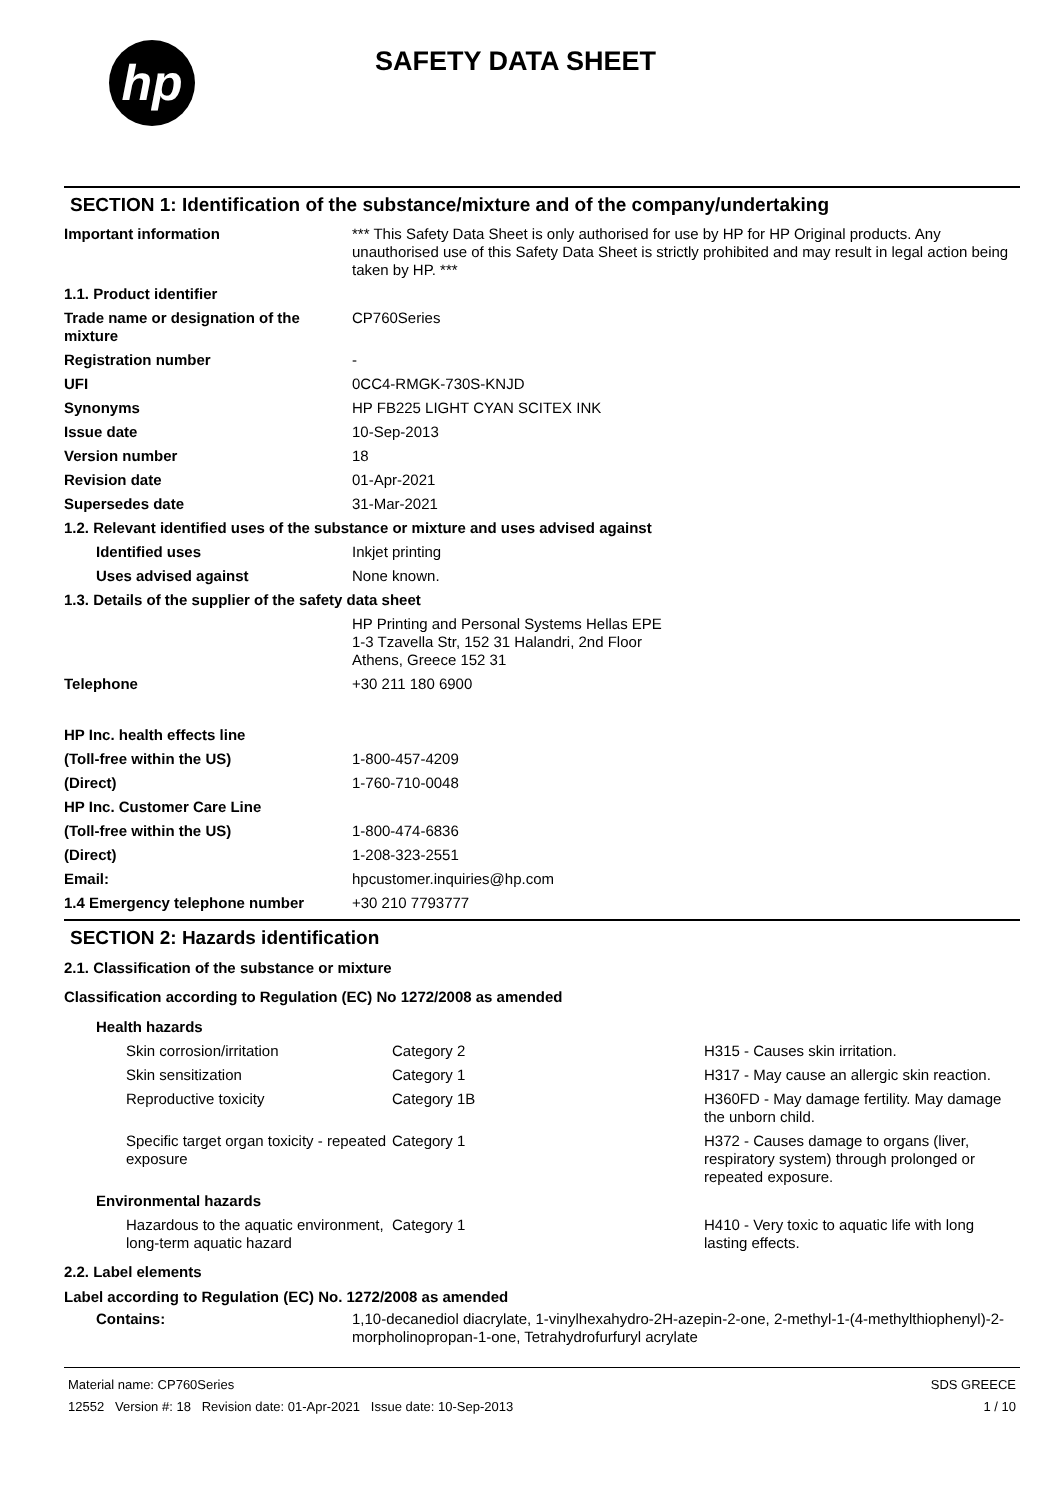hp
SAFETY DATA SHEET
SECTION 1: Identification of the substance/mixture and of the company/undertaking
| Important information | *** This Safety Data Sheet is only authorised for use by HP for HP Original products. Any unauthorised use of this Safety Data Sheet is strictly prohibited and may result in legal action being taken by HP. *** |
| 1.1. Product identifier | |
| Trade name or designation of the mixture | CP760Series |
| Registration number | - |
| UFI | 0CC4-RMGK-730S-KNJD |
| Synonyms | HP FB225 LIGHT CYAN SCITEX INK |
| Issue date | 10-Sep-2013 |
| Version number | 18 |
| Revision date | 01-Apr-2021 |
| Supersedes date | 31-Mar-2021 |
| 1.2. Relevant identified uses of the substance or mixture and uses advised against | |
| Identified uses | Inkjet printing |
| Uses advised against | None known. |
| 1.3. Details of the supplier of the safety data sheet | |
| | HP Printing and Personal Systems Hellas EPE 1-3 Tzavella Str, 152 31 Halandri, 2nd Floor Athens, Greece 152 31 |
| Telephone | +30 211 180 6900 |
| HP Inc. health effects line | |
| (Toll-free within the US) | 1-800-457-4209 |
| (Direct) | 1-760-710-0048 |
| HP Inc. Customer Care Line | |
| (Toll-free within the US) | 1-800-474-6836 |
| (Direct) | 1-208-323-2551 |
| Email: | hpcustomer.inquiries@hp.com |
| 1.4 Emergency telephone number | +30 210 7793777 |
SECTION 2: Hazards identification
2.1. Classification of the substance or mixture
Classification according to Regulation (EC) No 1272/2008 as amended
| Health hazards | | |
| Skin corrosion/irritation | Category 2 | H315 - Causes skin irritation. |
| Skin sensitization | Category 1 | H317 - May cause an allergic skin reaction. |
| Reproductive toxicity | Category 1B | H360FD - May damage fertility. May damage the unborn child. |
| Specific target organ toxicity - repeated exposure | Category 1 | H372 - Causes damage to organs (liver, respiratory system) through prolonged or repeated exposure. |
| Environmental hazards | | |
| Hazardous to the aquatic environment, long-term aquatic hazard | Category 1 | H410 - Very toxic to aquatic life with long lasting effects. |
2.2. Label elements
Label according to Regulation (EC) No. 1272/2008 as amended
| Contains: | 1,10-decanediol diacrylate, 1-vinylhexahydro-2H-azepin-2-one, 2-methyl-1-(4-methylthiophenyl)-2-morpholinopropan-1-one, Tetrahydrofurfuryl acrylate |
Material name: CP760Series
12552 Version #: 18 Revision date: 01-Apr-2021 Issue date: 10-Sep-2013
SDS GREECE
1 / 10